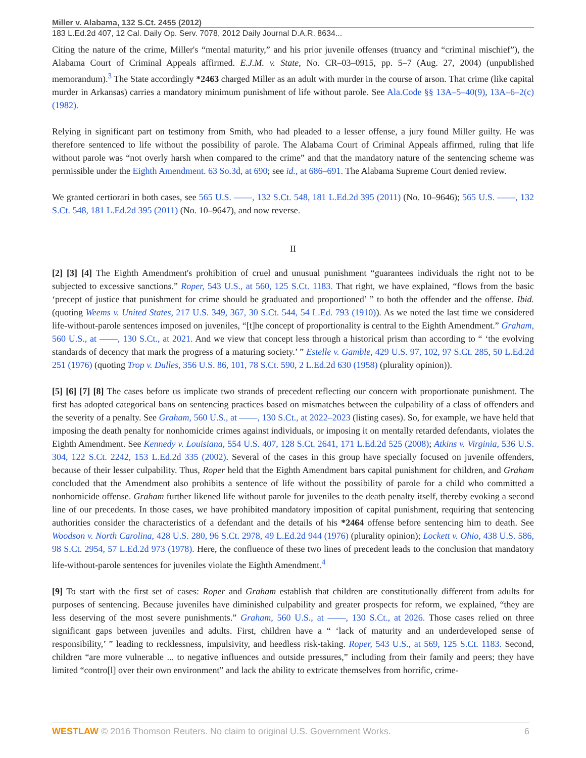Miller v. Alabama, 132 S.Ct. 2455 (2012)
183 L.Ed.2d 407, 12 Cal. Daily Op. Serv. 7078, 2012 Daily Journal D.A.R. 8634...
Citing the nature of the crime, Miller's “mental maturity,” and his prior juvenile offenses (truancy and “criminal mischief”), the Alabama Court of Criminal Appeals affirmed. E.J.M. v. State, No. CR–03–0915, pp. 5–7 (Aug. 27, 2004) (unpublished memorandum).<sup>3</sup> The State accordingly *2463 charged Miller as an adult with murder in the course of arson. That crime (like capital murder in Arkansas) carries a mandatory minimum punishment of life without parole. See Ala.Code §§ 13A–5–40(9), 13A–6–2(c) (1982).
Relying in significant part on testimony from Smith, who had pleaded to a lesser offense, a jury found Miller guilty. He was therefore sentenced to life without the possibility of parole. The Alabama Court of Criminal Appeals affirmed, ruling that life without parole was “not overly harsh when compared to the crime” and that the mandatory nature of the sentencing scheme was permissible under the Eighth Amendment. 63 So.3d, at 690; see id., at 686–691. The Alabama Supreme Court denied review.
We granted certiorari in both cases, see 565 U.S. ––––, 132 S.Ct. 548, 181 L.Ed.2d 395 (2011) (No. 10–9646); 565 U.S. ––––, 132 S.Ct. 548, 181 L.Ed.2d 395 (2011) (No. 10–9647), and now reverse.
II
[2] [3] [4] The Eighth Amendment's prohibition of cruel and unusual punishment “guarantees individuals the right not to be subjected to excessive sanctions.” Roper, 543 U.S., at 560, 125 S.Ct. 1183. That right, we have explained, “flows from the basic ‘precept of justice that punishment for crime should be graduated and proportioned’ ” to both the offender and the offense. Ibid. (quoting Weems v. United States, 217 U.S. 349, 367, 30 S.Ct. 544, 54 L.Ed. 793 (1910)). As we noted the last time we considered life-without-parole sentences imposed on juveniles, “[t]he concept of proportionality is central to the Eighth Amendment.” Graham, 560 U.S., at ––––, 130 S.Ct., at 2021. And we view that concept less through a historical prism than according to “ ‘the evolving standards of decency that mark the progress of a maturing society.’ ” Estelle v. Gamble, 429 U.S. 97, 102, 97 S.Ct. 285, 50 L.Ed.2d 251 (1976) (quoting Trop v. Dulles, 356 U.S. 86, 101, 78 S.Ct. 590, 2 L.Ed.2d 630 (1958) (plurality opinion)).
[5] [6] [7] [8] The cases before us implicate two strands of precedent reflecting our concern with proportionate punishment. The first has adopted categorical bans on sentencing practices based on mismatches between the culpability of a class of offenders and the severity of a penalty. See Graham, 560 U.S., at ––––, 130 S.Ct., at 2022–2023 (listing cases). So, for example, we have held that imposing the death penalty for nonhomicide crimes against individuals, or imposing it on mentally retarded defendants, violates the Eighth Amendment. See Kennedy v. Louisiana, 554 U.S. 407, 128 S.Ct. 2641, 171 L.Ed.2d 525 (2008); Atkins v. Virginia, 536 U.S. 304, 122 S.Ct. 2242, 153 L.Ed.2d 335 (2002). Several of the cases in this group have specially focused on juvenile offenders, because of their lesser culpability. Thus, Roper held that the Eighth Amendment bars capital punishment for children, and Graham concluded that the Amendment also prohibits a sentence of life without the possibility of parole for a child who committed a nonhomicide offense. Graham further likened life without parole for juveniles to the death penalty itself, thereby evoking a second line of our precedents. In those cases, we have prohibited mandatory imposition of capital punishment, requiring that sentencing authorities consider the characteristics of a defendant and the details of his *2464 offense before sentencing him to death. See Woodson v. North Carolina, 428 U.S. 280, 96 S.Ct. 2978, 49 L.Ed.2d 944 (1976) (plurality opinion); Lockett v. Ohio, 438 U.S. 586, 98 S.Ct. 2954, 57 L.Ed.2d 973 (1978). Here, the confluence of these two lines of precedent leads to the conclusion that mandatory life-without-parole sentences for juveniles violate the Eighth Amendment.<sup>4</sup>
[9] To start with the first set of cases: Roper and Graham establish that children are constitutionally different from adults for purposes of sentencing. Because juveniles have diminished culpability and greater prospects for reform, we explained, “they are less deserving of the most severe punishments.” Graham, 560 U.S., at ––––, 130 S.Ct., at 2026. Those cases relied on three significant gaps between juveniles and adults. First, children have a “ ‘lack of maturity and an underdeveloped sense of responsibility,’ ” leading to recklessness, impulsivity, and heedless risk-taking. Roper, 543 U.S., at 569, 125 S.Ct. 1183. Second, children “are more vulnerable ... to negative influences and outside pressures,” including from their family and peers; they have limited “contro[l] over their own environment” and lack the ability to extricate themselves from horrific, crime-
WESTLAW © 2016 Thomson Reuters. No claim to original U.S. Government Works. 6